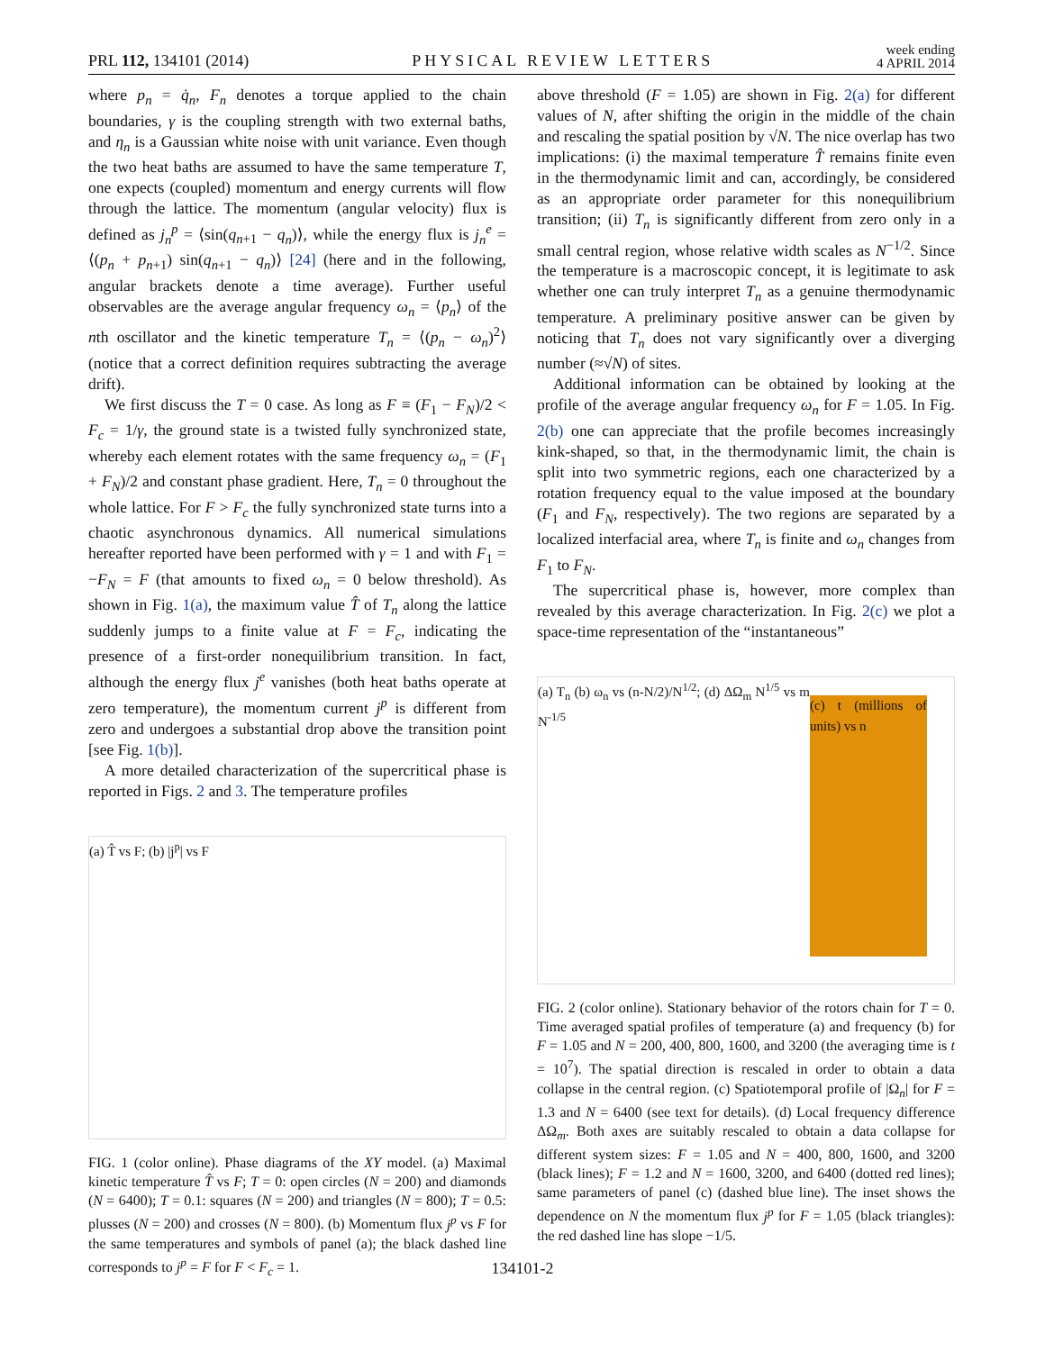PRL 112, 134101 (2014) PHYSICAL REVIEW LETTERS week ending
4 APRIL 2014
where p<sub>n</sub> = q̇<sub>n</sub>, F<sub>n</sub> denotes a torque applied to the chain boundaries, γ is the coupling strength with two external baths, and η<sub>n</sub> is a Gaussian white noise with unit variance. Even though the two heat baths are assumed to have the same temperature T, one expects (coupled) momentum and energy currents will flow through the lattice. The momentum (angular velocity) flux is defined as j<sub>n</sub><sup>p</sup> = ⟨sin(q<sub>n+1</sub> − q<sub>n</sub>)⟩, while the energy flux is j<sub>n</sub><sup>e</sup> = ⟨(p<sub>n</sub> + p<sub>n+1</sub>) sin(q<sub>n+1</sub> − q<sub>n</sub>)⟩ [24] (here and in the following, angular brackets denote a time average). Further useful observables are the average angular frequency ω<sub>n</sub> = ⟨p<sub>n</sub>⟩ of the nth oscillator and the kinetic temperature T<sub>n</sub> = ⟨(p<sub>n</sub> − ω<sub>n</sub>)<sup>2</sup>⟩ (notice that a correct definition requires subtracting the average drift).
We first discuss the T = 0 case. As long as F ≡ (F<sub>1</sub> − F<sub>N</sub>)/2 < F<sub>c</sub> = 1/γ, the ground state is a twisted fully synchronized state, whereby each element rotates with the same frequency ω<sub>n</sub> = (F<sub>1</sub> + F<sub>N</sub>)/2 and constant phase gradient. Here, T<sub>n</sub> = 0 throughout the whole lattice. For F > F<sub>c</sub> the fully synchronized state turns into a chaotic asynchronous dynamics. All numerical simulations hereafter reported have been performed with γ = 1 and with F<sub>1</sub> = −F<sub>N</sub> = F (that amounts to fixed ω<sub>n</sub> = 0 below threshold). As shown in Fig. 1(a), the maximum value T̂ of T<sub>n</sub> along the lattice suddenly jumps to a finite value at F = F<sub>c</sub>, indicating the presence of a first-order nonequilibrium transition. In fact, although the energy flux j<sup>e</sup> vanishes (both heat baths operate at zero temperature), the momentum current j<sup>p</sup> is different from zero and undergoes a substantial drop above the transition point [see Fig. 1(b)].
A more detailed characterization of the supercritical phase is reported in Figs. 2 and 3. The temperature profiles
(a) T̂ vs F; (b) |j<sup>p</sup>| vs F
FIG. 1 (color online). Phase diagrams of the XY model. (a) Maximal kinetic temperature T̂ vs F; T = 0: open circles (N = 200) and diamonds (N = 6400); T = 0.1: squares (N = 200) and triangles (N = 800); T = 0.5: plusses (N = 200) and crosses (N = 800). (b) Momentum flux j<sup>p</sup> vs F for the same temperatures and symbols of panel (a); the black dashed line corresponds to j<sup>p</sup> = F for F < F<sub>c</sub> = 1.
above threshold (F = 1.05) are shown in Fig. 2(a) for different values of N, after shifting the origin in the middle of the chain and rescaling the spatial position by √N. The nice overlap has two implications: (i) the maximal temperature T̂ remains finite even in the thermodynamic limit and can, accordingly, be considered as an appropriate order parameter for this nonequilibrium transition; (ii) T<sub>n</sub> is significantly different from zero only in a small central region, whose relative width scales as N<sup>−1/2</sup>. Since the temperature is a macroscopic concept, it is legitimate to ask whether one can truly interpret T<sub>n</sub> as a genuine thermodynamic temperature. A preliminary positive answer can be given by noticing that T<sub>n</sub> does not vary significantly over a diverging number (≈√N) of sites.
Additional information can be obtained by looking at the profile of the average angular frequency ω<sub>n</sub> for F = 1.05. In Fig. 2(b) one can appreciate that the profile becomes increasingly kink-shaped, so that, in the thermodynamic limit, the chain is split into two symmetric regions, each one characterized by a rotation frequency equal to the value imposed at the boundary (F<sub>1</sub> and F<sub>N</sub>, respectively). The two regions are separated by a localized interfacial area, where T<sub>n</sub> is finite and ω<sub>n</sub> changes from F<sub>1</sub> to F<sub>N</sub>.
The supercritical phase is, however, more complex than revealed by this average characterization. In Fig. 2(c) we plot a space-time representation of the “instantaneous”
(a) T<sub>n</sub> (b) ω<sub>n</sub> vs (n-N/2)/N<sup>1/2</sup>; (d) ΔΩ<sub>m</sub> N<sup>1/5</sup> vs m N<sup>-1/5</sup>
(c) t (millions of units) vs n
FIG. 2 (color online). Stationary behavior of the rotors chain for T = 0. Time averaged spatial profiles of temperature (a) and frequency (b) for F = 1.05 and N = 200, 400, 800, 1600, and 3200 (the averaging time is t = 10<sup>7</sup>). The spatial direction is rescaled in order to obtain a data collapse in the central region. (c) Spatiotemporal profile of |Ω<sub>n</sub>| for F = 1.3 and N = 6400 (see text for details). (d) Local frequency difference ΔΩ<sub>m</sub>. Both axes are suitably rescaled to obtain a data collapse for different system sizes: F = 1.05 and N = 400, 800, 1600, and 3200 (black lines); F = 1.2 and N = 1600, 3200, and 6400 (dotted red lines); same parameters of panel (c) (dashed blue line). The inset shows the dependence on N the momentum flux j<sup>p</sup> for F = 1.05 (black triangles): the red dashed line has slope −1/5.
134101-2